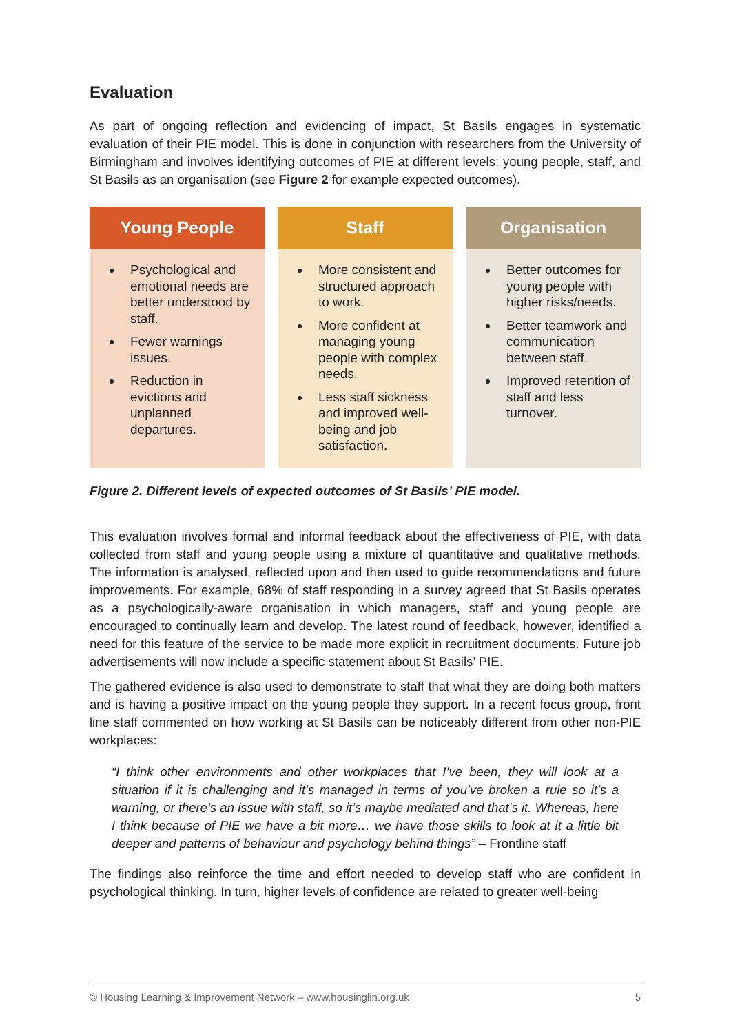Evaluation
As part of ongoing reflection and evidencing of impact, St Basils engages in systematic evaluation of their PIE model. This is done in conjunction with researchers from the University of Birmingham and involves identifying outcomes of PIE at different levels: young people, staff, and St Basils as an organisation (see Figure 2 for example expected outcomes).
Young People
Psychological and emotional needs are better understood by staff.
Fewer warnings issues.
Reduction in evictions and unplanned departures.
Staff
More consistent and structured approach to work.
More confident at managing young people with complex needs.
Less staff sickness and improved well-being and job satisfaction.
Organisation
Better outcomes for young people with higher risks/needs.
Better teamwork and communication between staff.
Improved retention of staff and less turnover.
Figure 2. Different levels of expected outcomes of St Basils’ PIE model.
This evaluation involves formal and informal feedback about the effectiveness of PIE, with data collected from staff and young people using a mixture of quantitative and qualitative methods. The information is analysed, reflected upon and then used to guide recommendations and future improvements. For example, 68% of staff responding in a survey agreed that St Basils operates as a psychologically-aware organisation in which managers, staff and young people are encouraged to continually learn and develop. The latest round of feedback, however, identified a need for this feature of the service to be made more explicit in recruitment documents. Future job advertisements will now include a specific statement about St Basils’ PIE.
The gathered evidence is also used to demonstrate to staff that what they are doing both matters and is having a positive impact on the young people they support. In a recent focus group, front line staff commented on how working at St Basils can be noticeably different from other non-PIE workplaces:
“I think other environments and other workplaces that I’ve been, they will look at a situation if it is challenging and it’s managed in terms of you’ve broken a rule so it’s a warning, or there’s an issue with staff, so it’s maybe mediated and that’s it. Whereas, here I think because of PIE we have a bit more… we have those skills to look at it a little bit deeper and patterns of behaviour and psychology behind things” – Frontline staff
The findings also reinforce the time and effort needed to develop staff who are confident in psychological thinking. In turn, higher levels of confidence are related to greater well-being
© Housing Learning & Improvement Network – www.housinglin.org.uk 5